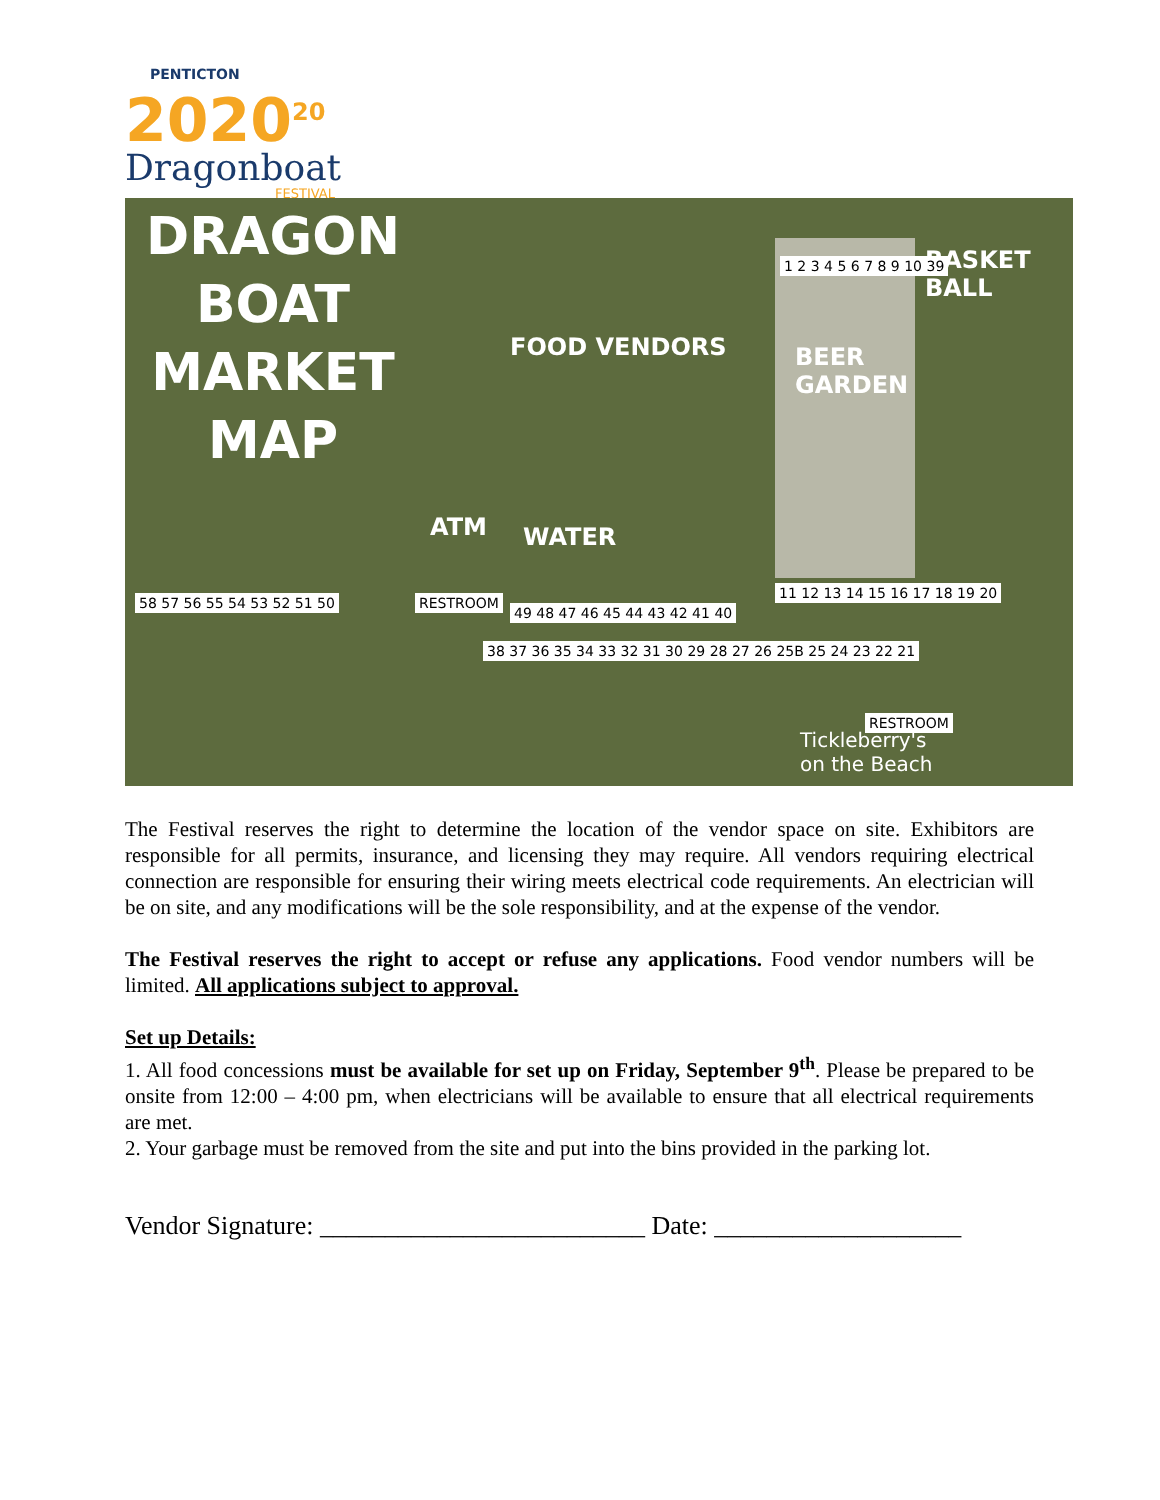PENTICTON
2020<sup>20</sup>
Dragonboat
FESTIVAL
DRAGON
BOAT
MARKET
MAP
FOOD VENDORS
ATM WATER
BEER
GARDEN
BASKET BALL
1 2 3 4 5 6 7 8 9 10 39
58 57 56 55 54 53 52 51 50 RESTROOM
49 48 47 46 45 44 43 42 41 40
11 12 13 14 15 16 17 18 19 20
38 37 36 35 34 33 32 31 30 29 28 27 26 25B 25 24 23 22 21
RESTROOM
Tickleberry's
on the Beach
The Festival reserves the right to determine the location of the vendor space on site. Exhibitors are responsible for all permits, insurance, and licensing they may require. All vendors requiring electrical connection are responsible for ensuring their wiring meets electrical code requirements. An electrician will be on site, and any modifications will be the sole responsibility, and at the expense of the vendor.
The Festival reserves the right to accept or refuse any applications. Food vendor numbers will be limited. All applications subject to approval.
Set up Details:
1. All food concessions must be available for set up on Friday, September 9<sup>th</sup>. Please be prepared to be onsite from 12:00 – 4:00 pm, when electricians will be available to ensure that all electrical requirements are met.
2. Your garbage must be removed from the site and put into the bins provided in the parking lot.
Vendor Signature: _________________________ Date: ___________________